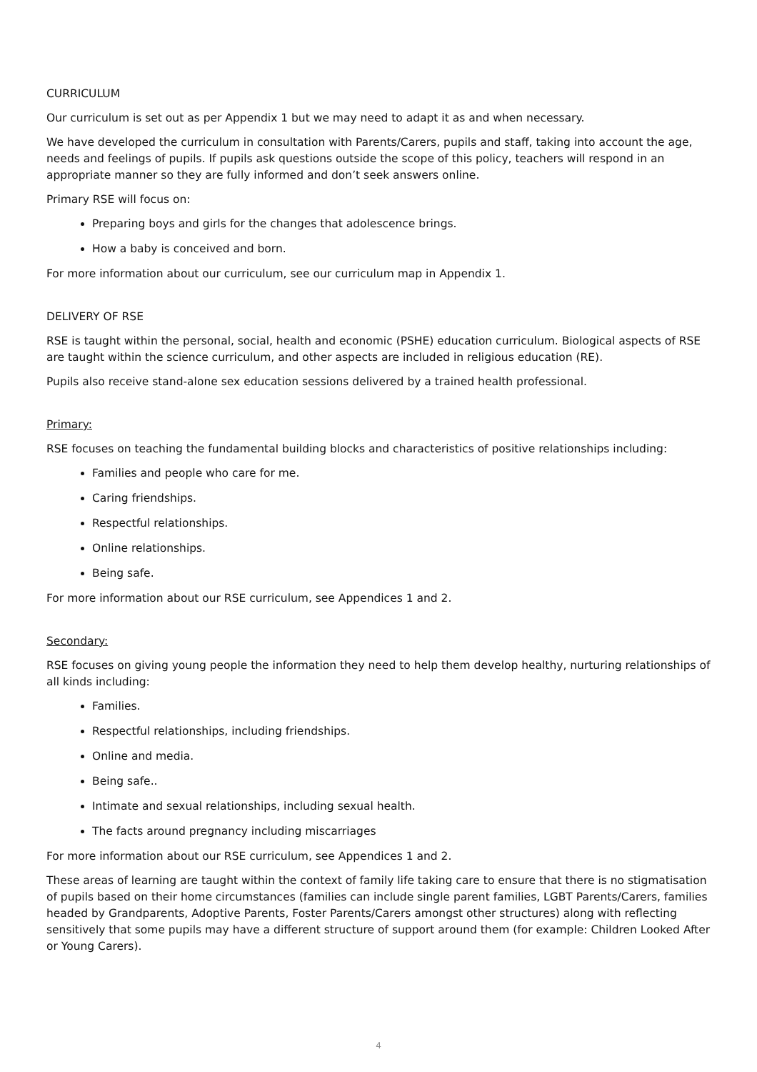CURRICULUM
Our curriculum is set out as per Appendix 1 but we may need to adapt it as and when necessary.
We have developed the curriculum in consultation with Parents/Carers, pupils and staff, taking into account the age, needs and feelings of pupils. If pupils ask questions outside the scope of this policy, teachers will respond in an appropriate manner so they are fully informed and don’t seek answers online.
Primary RSE will focus on:
Preparing boys and girls for the changes that adolescence brings.
How a baby is conceived and born.
For more information about our curriculum, see our curriculum map in Appendix 1.
DELIVERY OF RSE
RSE is taught within the personal, social, health and economic (PSHE) education curriculum. Biological aspects of RSE are taught within the science curriculum, and other aspects are included in religious education (RE).
Pupils also receive stand-alone sex education sessions delivered by a trained health professional.
Primary:
RSE focuses on teaching the fundamental building blocks and characteristics of positive relationships including:
Families and people who care for me.
Caring friendships.
Respectful relationships.
Online relationships.
Being safe.
For more information about our RSE curriculum, see Appendices 1 and 2.
Secondary:
RSE focuses on giving young people the information they need to help them develop healthy, nurturing relationships of all kinds including:
Families.
Respectful relationships, including friendships.
Online and media.
Being safe..
Intimate and sexual relationships, including sexual health.
The facts around pregnancy including miscarriages
For more information about our RSE curriculum, see Appendices 1 and 2.
These areas of learning are taught within the context of family life taking care to ensure that there is no stigmatisation of pupils based on their home circumstances (families can include single parent families, LGBT Parents/Carers, families headed by Grandparents, Adoptive Parents, Foster Parents/Carers amongst other structures) along with reflecting sensitively that some pupils may have a different structure of support around them (for example: Children Looked After or Young Carers).
4